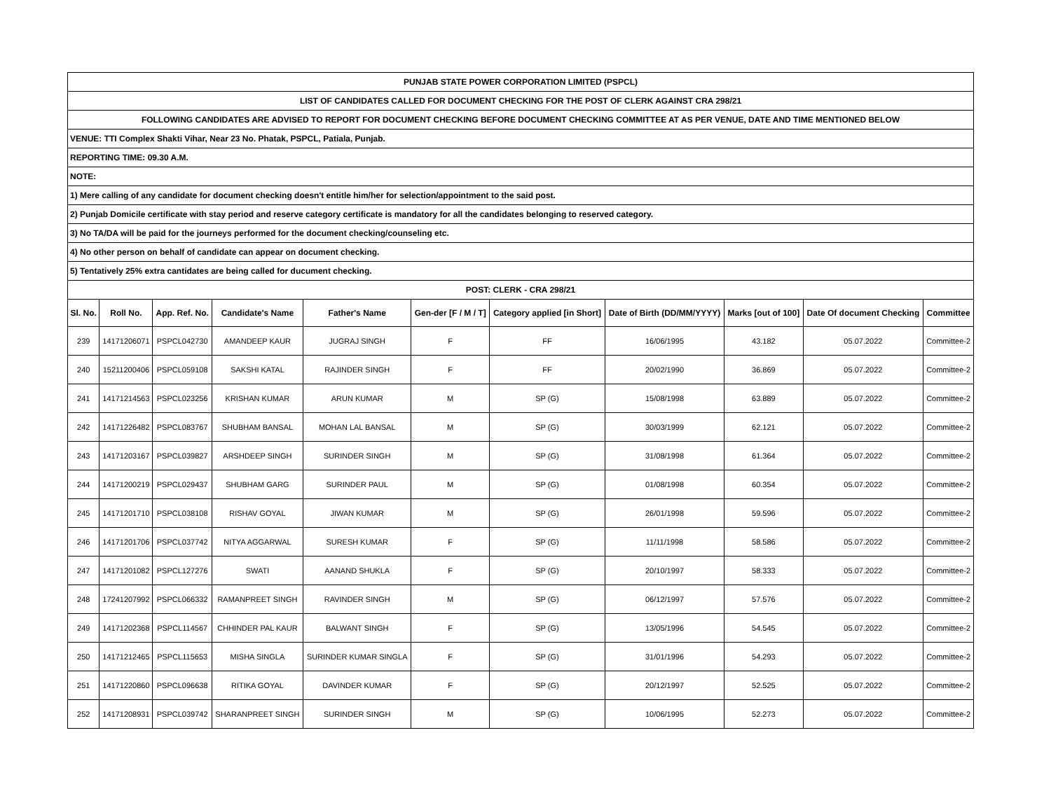| PUNJAB STATE POWER CORPORATION LIMITED (PSPCL) | | | | | | | | | | |
| LIST OF CANDIDATES CALLED FOR DOCUMENT CHECKING FOR THE POST OF CLERK AGAINST CRA 298/21 | | | | | | | | | | |
| FOLLOWING CANDIDATES ARE ADVISED TO REPORT FOR DOCUMENT CHECKING BEFORE DOCUMENT CHECKING COMMITTEE AT AS PER VENUE, DATE AND TIME MENTIONED BELOW | | | | | | | | | | |
| VENUE: TTI Complex Shakti Vihar, Near 23 No. Phatak, PSPCL, Patiala, Punjab. | | | | | | | | | | |
| REPORTING TIME: 09.30 A.M. | | | | | | | | | | |
| NOTE: | | | | | | | | | | |
| 1) Mere calling of any candidate for document checking doesn't entitle him/her for selection/appointment to the said post. | | | | | | | | | | |
| 2) Punjab Domicile certificate with stay period and reserve category certificate is mandatory for all the candidates belonging to reserved category. | | | | | | | | | | |
| 3) No TA/DA will be paid for the journeys performed for the document checking/counseling etc. | | | | | | | | | | |
| 4) No other person on behalf of candidate can appear on document checking. | | | | | | | | | | |
| 5) Tentatively 25% extra cantidates are being called for ducument checking. | | | | | | | | | | |
| POST: CLERK - CRA 298/21 | | | | | | | | | | |
| Sl. No. | Roll No. | App. Ref. No. | Candidate's Name | Father's Name | Gen-der [F / M / T] | Category applied [in Short] | Date of Birth (DD/MM/YYYY) | Marks [out of 100] | Date Of document Checking | Committee |
| 239 | 14171206071 | PSPCL042730 | AMANDEEP KAUR | JUGRAJ SINGH | F | FF | 16/06/1995 | 43.182 | 05.07.2022 | Committee-2 |
| 240 | 15211200406 | PSPCL059108 | SAKSHI KATAL | RAJINDER SINGH | F | FF | 20/02/1990 | 36.869 | 05.07.2022 | Committee-2 |
| 241 | 14171214563 | PSPCL023256 | KRISHAN KUMAR | ARUN KUMAR | M | SP (G) | 15/08/1998 | 63.889 | 05.07.2022 | Committee-2 |
| 242 | 14171226482 | PSPCL083767 | SHUBHAM BANSAL | MOHAN LAL BANSAL | M | SP (G) | 30/03/1999 | 62.121 | 05.07.2022 | Committee-2 |
| 243 | 14171203167 | PSPCL039827 | ARSHDEEP SINGH | SURINDER SINGH | M | SP (G) | 31/08/1998 | 61.364 | 05.07.2022 | Committee-2 |
| 244 | 14171200219 | PSPCL029437 | SHUBHAM GARG | SURINDER PAUL | M | SP (G) | 01/08/1998 | 60.354 | 05.07.2022 | Committee-2 |
| 245 | 14171201710 | PSPCL038108 | RISHAV GOYAL | JIWAN KUMAR | M | SP (G) | 26/01/1998 | 59.596 | 05.07.2022 | Committee-2 |
| 246 | 14171201706 | PSPCL037742 | NITYA AGGARWAL | SURESH KUMAR | F | SP (G) | 11/11/1998 | 58.586 | 05.07.2022 | Committee-2 |
| 247 | 14171201082 | PSPCL127276 | SWATI | AANAND SHUKLA | F | SP (G) | 20/10/1997 | 58.333 | 05.07.2022 | Committee-2 |
| 248 | 17241207992 | PSPCL066332 | RAMANPREET SINGH | RAVINDER SINGH | M | SP (G) | 06/12/1997 | 57.576 | 05.07.2022 | Committee-2 |
| 249 | 14171202368 | PSPCL114567 | CHHINDER PAL KAUR | BALWANT SINGH | F | SP (G) | 13/05/1996 | 54.545 | 05.07.2022 | Committee-2 |
| 250 | 14171212465 | PSPCL115653 | MISHA SINGLA | SURINDER KUMAR SINGLA | F | SP (G) | 31/01/1996 | 54.293 | 05.07.2022 | Committee-2 |
| 251 | 14171220860 | PSPCL096638 | RITIKA GOYAL | DAVINDER KUMAR | F | SP (G) | 20/12/1997 | 52.525 | 05.07.2022 | Committee-2 |
| 252 | 14171208931 | PSPCL039742 | SHARANPREET SINGH | SURINDER SINGH | M | SP (G) | 10/06/1995 | 52.273 | 05.07.2022 | Committee-2 |